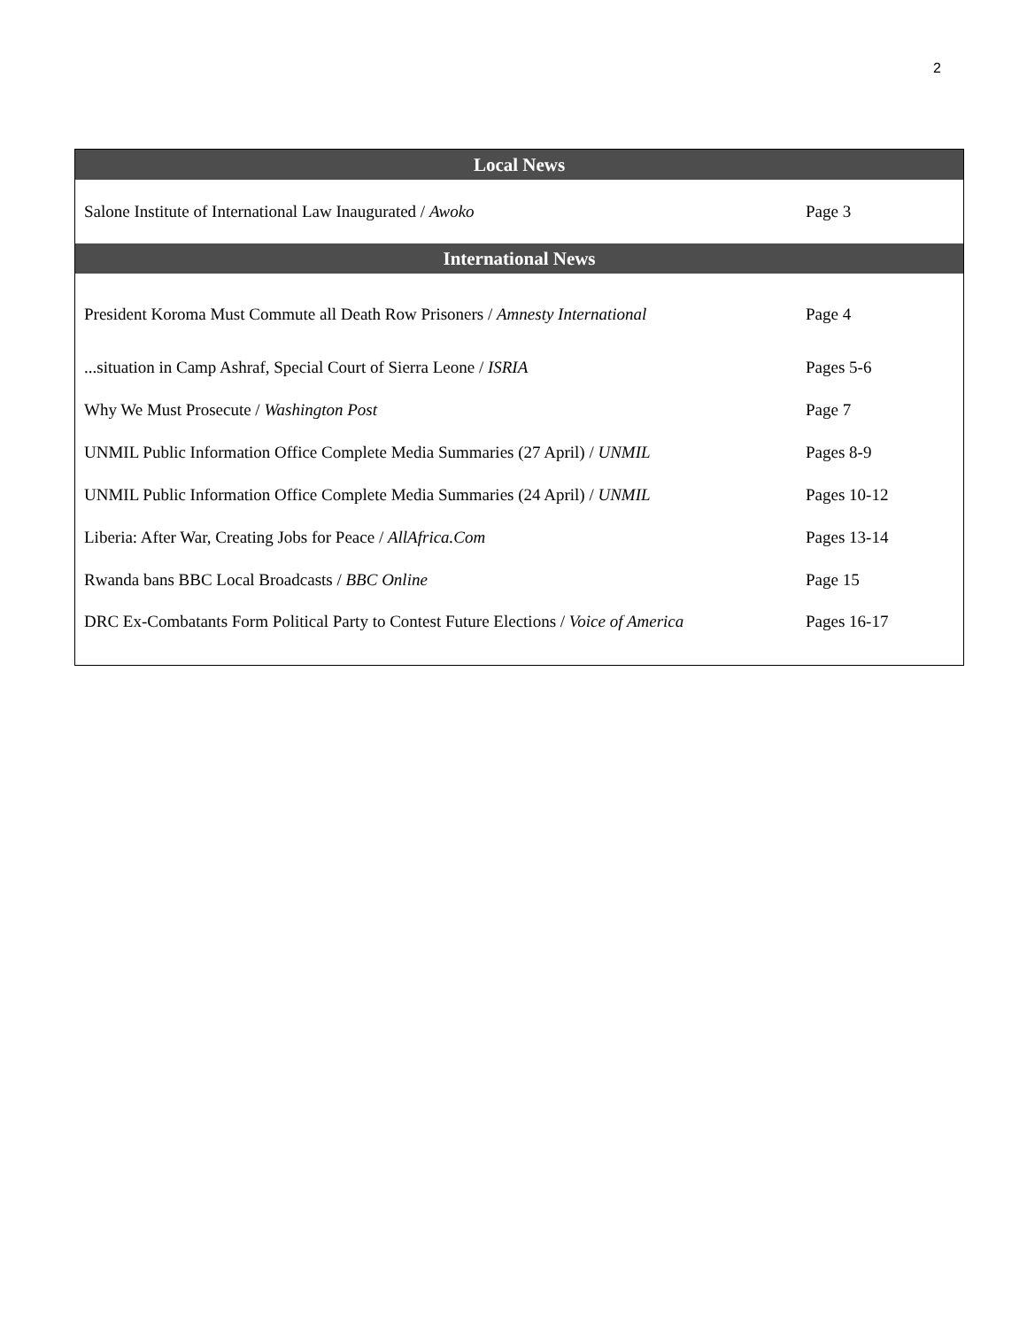2
| Local News | |
| --- | --- |
| Salone Institute of International Law Inaugurated / Awoko | Page 3 |
| International News | |
| President Koroma Must Commute all Death Row Prisoners / Amnesty International | Page 4 |
| ...situation in Camp Ashraf, Special Court of Sierra Leone / ISRIA | Pages 5-6 |
| Why We Must Prosecute / Washington Post | Page 7 |
| UNMIL Public Information Office Complete Media Summaries (27 April) / UNMIL | Pages 8-9 |
| UNMIL Public Information Office Complete Media Summaries (24 April) / UNMIL | Pages 10-12 |
| Liberia: After War, Creating Jobs for Peace / AllAfrica.Com | Pages 13-14 |
| Rwanda bans BBC Local Broadcasts / BBC Online | Page 15 |
| DRC Ex-Combatants Form Political Party to Contest Future Elections / Voice of America | Pages 16-17 |